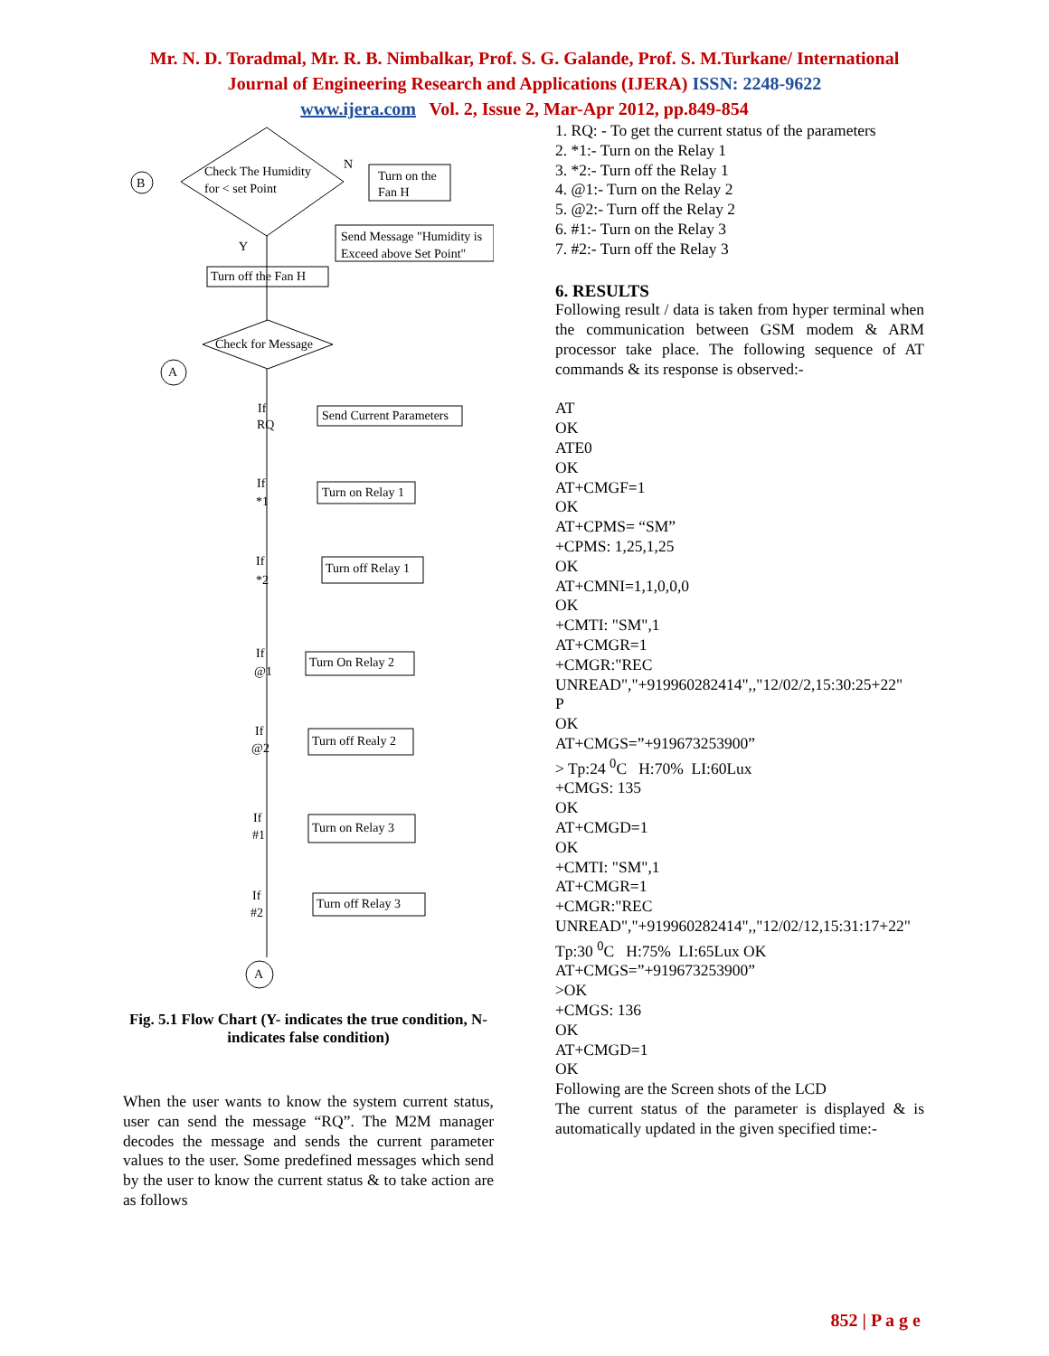Mr. N. D. Toradmal, Mr. R. B. Nimbalkar, Prof. S. G. Galande, Prof. S. M.Turkane/ International
Journal of Engineering Research and Applications (IJERA) ISSN: 2248-9622
www.ijera.com Vol. 2, Issue 2, Mar-Apr 2012, pp.849-854
B
Check The Humidity
for < set Point
N
Turn on the
Fan H
Send Message "Humidity is
Exceed above Set Point"
Y
Turn off the Fan H
Check for Message
A
Send Current Parameters
Turn on Relay 1
Turn off Relay 1
Turn On Relay 2
Turn off Realy 2
Turn on Relay 3
Turn off Relay 3
A
If
RQ
If
*1
If
*2
If
@1
If
@2
If
#1
If
#2
Fig. 5.1 Flow Chart (Y- indicates the true condition, N- indicates false condition)
When the user wants to know the system current status, user can send the message “RQ”. The M2M manager decodes the message and sends the current parameter values to the user. Some predefined messages which send by the user to know the current status & to take action are as follows
1. RQ: - To get the current status of the parameters
2. *1:- Turn on the Relay 1
3. *2:- Turn off the Relay 1
4. @1:- Turn on the Relay 2
5. @2:- Turn off the Relay 2
6. #1:- Turn on the Relay 3
7. #2:- Turn off the Relay 3
6. RESULTS
Following result / data is taken from hyper terminal when the communication between GSM modem & ARM processor take place. The following sequence of AT commands & its response is observed:-
AT
OK
ATE0
OK
AT+CMGF=1
OK
AT+CPMS= “SM”
+CPMS: 1,25,1,25
OK
AT+CMNI=1,1,0,0,0
OK
+CMTI: "SM",1
AT+CMGR=1
+CMGR:"REC UNREAD","+919960282414",,"12/02/2,15:30:25+22"
P
OK
AT+CMGS=”+919673253900”
> Tp:24 <sup>0</sup>C H:70% LI:60Lux
+CMGS: 135
OK
AT+CMGD=1
OK
+CMTI: "SM",1
AT+CMGR=1
+CMGR:"REC UNREAD","+919960282414",,"12/02/12,15:31:17+22"
Tp:30 <sup>0</sup>C H:75% LI:65Lux OK
AT+CMGS=”+919673253900”
>OK
+CMGS: 136
OK
AT+CMGD=1
OK
Following are the Screen shots of the LCD
The current status of the parameter is displayed & is automatically updated in the given specified time:-
852 | P a g e